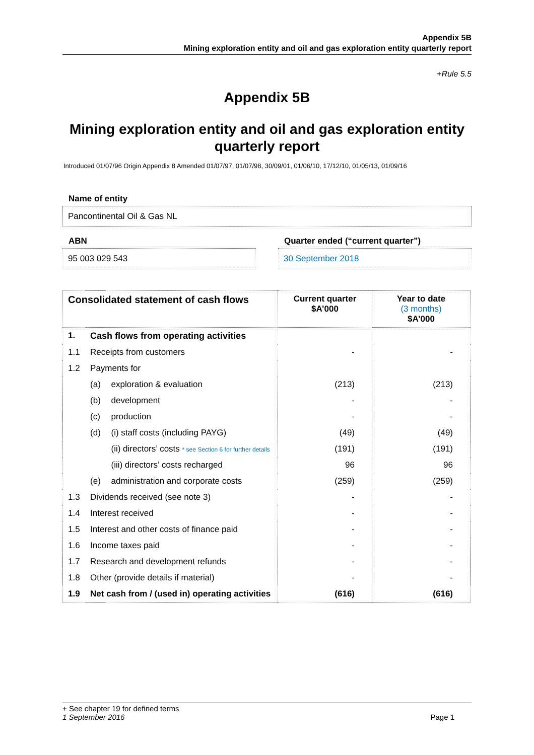Appendix 5B
Mining exploration entity and oil and gas exploration entity quarterly report
+Rule 5.5
Appendix 5B
Mining exploration entity and oil and gas exploration entity quarterly report
Introduced 01/07/96 Origin Appendix 8 Amended 01/07/97, 01/07/98, 30/09/01, 01/06/10, 17/12/10, 01/05/13, 01/09/16
Name of entity
Pancontinental Oil & Gas NL
ABN
95 003 029 543
Quarter ended (“current quarter”)
30 September 2018
| Consolidated statement of cash flows | | | Current quarter $A’000 | Year to date (3 months) $A’000 |
| --- | --- | --- | --- | --- |
| 1. | Cash flows from operating activities | | | |
| 1.1 | Receipts from customers | | - | - |
| 1.2 | Payments for | | | |
| | (a) | exploration & evaluation | (213) | (213) |
| | (b) | development | - | - |
| | (c) | production | - | - |
| | (d) | (i) staff costs (including PAYG) | (49) | (49) |
| | | (ii) directors’ costs * see Section 6 for further details | (191) | (191) |
| | | (iii) directors’ costs recharged | 96 | 96 |
| | (e) | administration and corporate costs | (259) | (259) |
| 1.3 | Dividends received (see note 3) | | - | - |
| 1.4 | Interest received | | - | - |
| 1.5 | Interest and other costs of finance paid | | - | - |
| 1.6 | Income taxes paid | | - | - |
| 1.7 | Research and development refunds | | - | - |
| 1.8 | Other (provide details if material) | | - | - |
| 1.9 | Net cash from / (used in) operating activities | | (616) | (616) |
+ See chapter 19 for defined terms
1 September 2016 Page 1